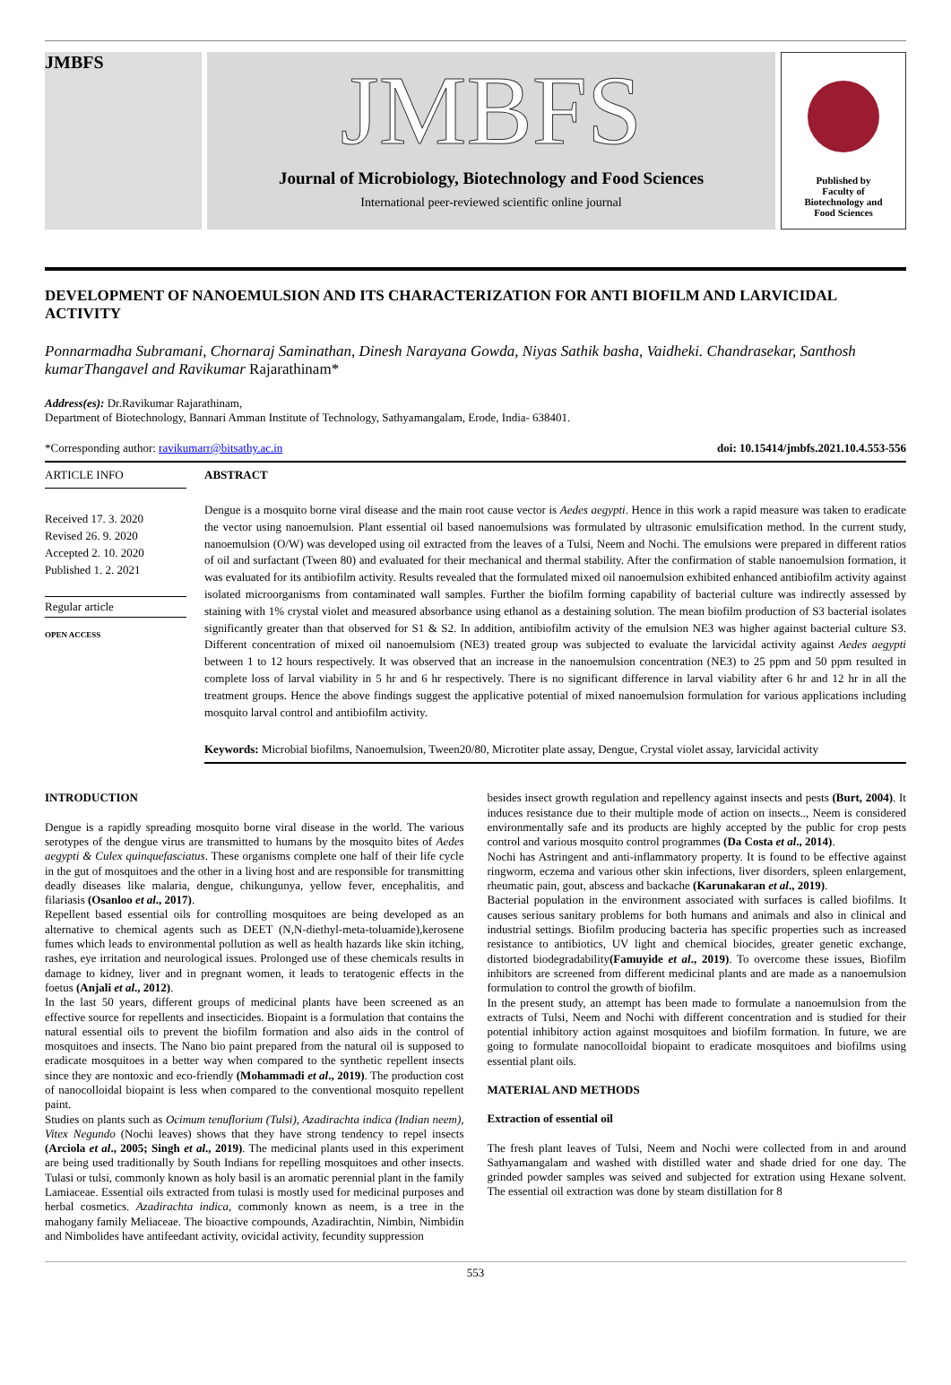JMBFS
JMBFS
Journal of Microbiology, Biotechnology and Food Sciences
International peer-reviewed scientific online journal
Published by
Faculty of
Biotechnology and
Food Sciences
DEVELOPMENT OF NANOEMULSION AND ITS CHARACTERIZATION FOR ANTI BIOFILM AND LARVICIDAL ACTIVITY
Ponnarmadha Subramani, Chornaraj Saminathan, Dinesh Narayana Gowda, Niyas Sathik basha, Vaidheki. Chandrasekar, Santhosh kumarThangavel and Ravikumar Rajarathinam*
Address(es): Dr.Ravikumar Rajarathinam,
Department of Biotechnology, Bannari Amman Institute of Technology, Sathyamangalam, Erode, India- 638401.
*Corresponding author: ravikumarr@bitsathy.ac.in doi: 10.15414/jmbfs.2021.10.4.553-556
ARTICLE INFO
Received 17. 3. 2020
Revised 26. 9. 2020
Accepted 2. 10. 2020
Published 1. 2. 2021
Regular article
OPEN ACCESS
ABSTRACT
Dengue is a mosquito borne viral disease and the main root cause vector is Aedes aegypti. Hence in this work a rapid measure was taken to eradicate the vector using nanoemulsion. Plant essential oil based nanoemulsions was formulated by ultrasonic emulsification method. In the current study, nanoemulsion (O/W) was developed using oil extracted from the leaves of a Tulsi, Neem and Nochi. The emulsions were prepared in different ratios of oil and surfactant (Tween 80) and evaluated for their mechanical and thermal stability. After the confirmation of stable nanoemulsion formation, it was evaluated for its antibiofilm activity. Results revealed that the formulated mixed oil nanoemulsion exhibited enhanced antibiofilm activity against isolated microorganisms from contaminated wall samples. Further the biofilm forming capability of bacterial culture was indirectly assessed by staining with 1% crystal violet and measured absorbance using ethanol as a destaining solution. The mean biofilm production of S3 bacterial isolates significantly greater than that observed for S1 & S2. In addition, antibiofilm activity of the emulsion NE3 was higher against bacterial culture S3. Different concentration of mixed oil nanoemulsiom (NE3) treated group was subjected to evaluate the larvicidal activity against Aedes aegypti between 1 to 12 hours respectively. It was observed that an increase in the nanoemulsion concentration (NE3) to 25 ppm and 50 ppm resulted in complete loss of larval viability in 5 hr and 6 hr respectively. There is no significant difference in larval viability after 6 hr and 12 hr in all the treatment groups. Hence the above findings suggest the applicative potential of mixed nanoemulsion formulation for various applications including mosquito larval control and antibiofilm activity.
Keywords: Microbial biofilms, Nanoemulsion, Tween20/80, Microtiter plate assay, Dengue, Crystal violet assay, larvicidal activity
INTRODUCTION
Dengue is a rapidly spreading mosquito borne viral disease in the world. The various serotypes of the dengue virus are transmitted to humans by the mosquito bites of Aedes aegypti & Culex quinquefasciatus. These organisms complete one half of their life cycle in the gut of mosquitoes and the other in a living host and are responsible for transmitting deadly diseases like malaria, dengue, chikungunya, yellow fever, encephalitis, and filariasis (Osanloo et al., 2017).
Repellent based essential oils for controlling mosquitoes are being developed as an alternative to chemical agents such as DEET (N,N-diethyl-meta-toluamide),kerosene fumes which leads to environmental pollution as well as health hazards like skin itching, rashes, eye irritation and neurological issues. Prolonged use of these chemicals results in damage to kidney, liver and in pregnant women, it leads to teratogenic effects in the foetus (Anjali et al., 2012).
In the last 50 years, different groups of medicinal plants have been screened as an effective source for repellents and insecticides. Biopaint is a formulation that contains the natural essential oils to prevent the biofilm formation and also aids in the control of mosquitoes and insects. The Nano bio paint prepared from the natural oil is supposed to eradicate mosquitoes in a better way when compared to the synthetic repellent insects since they are nontoxic and eco-friendly (Mohammadi et al., 2019). The production cost of nanocolloidal biopaint is less when compared to the conventional mosquito repellent paint.
Studies on plants such as Ocimum tenuflorium (Tulsi), Azadirachta indica (Indian neem), Vitex Negundo (Nochi leaves) shows that they have strong tendency to repel insects (Arciola et al., 2005; Singh et al., 2019). The medicinal plants used in this experiment are being used traditionally by South Indians for repelling mosquitoes and other insects. Tulasi or tulsi, commonly known as holy basil is an aromatic perennial plant in the family Lamiaceae. Essential oils extracted from tulasi is mostly used for medicinal purposes and herbal cosmetics. Azadirachta indica, commonly known as neem, is a tree in the mahogany family Meliaceae. The bioactive compounds, Azadirachtin, Nimbin, Nimbidin and Nimbolides have antifeedant activity, ovicidal activity, fecundity suppression
besides insect growth regulation and repellency against insects and pests (Burt, 2004). It induces resistance due to their multiple mode of action on insects.., Neem is considered environmentally safe and its products are highly accepted by the public for crop pests control and various mosquito control programmes (Da Costa et al., 2014).
Nochi has Astringent and anti-inflammatory property. It is found to be effective against ringworm, eczema and various other skin infections, liver disorders, spleen enlargement, rheumatic pain, gout, abscess and backache (Karunakaran et al., 2019).
Bacterial population in the environment associated with surfaces is called biofilms. It causes serious sanitary problems for both humans and animals and also in clinical and industrial settings. Biofilm producing bacteria has specific properties such as increased resistance to antibiotics, UV light and chemical biocides, greater genetic exchange, distorted biodegradability(Famuyide et al., 2019). To overcome these issues, Biofilm inhibitors are screened from different medicinal plants and are made as a nanoemulsion formulation to control the growth of biofilm.
In the present study, an attempt has been made to formulate a nanoemulsion from the extracts of Tulsi, Neem and Nochi with different concentration and is studied for their potential inhibitory action against mosquitoes and biofilm formation. In future, we are going to formulate nanocolloidal biopaint to eradicate mosquitoes and biofilms using essential plant oils.
MATERIAL AND METHODS
Extraction of essential oil
The fresh plant leaves of Tulsi, Neem and Nochi were collected from in and around Sathyamangalam and washed with distilled water and shade dried for one day. The grinded powder samples was seived and subjected for extration using Hexane solvent. The essential oil extraction was done by steam distillation for 8
553